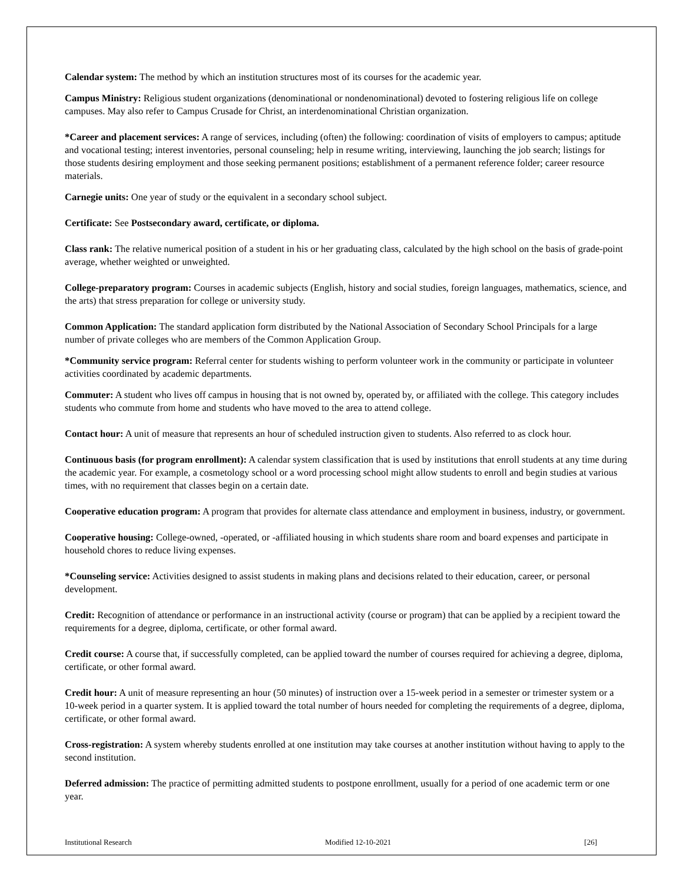Calendar system: The method by which an institution structures most of its courses for the academic year.
Campus Ministry: Religious student organizations (denominational or nondenominational) devoted to fostering religious life on college campuses. May also refer to Campus Crusade for Christ, an interdenominational Christian organization.
*Career and placement services: A range of services, including (often) the following: coordination of visits of employers to campus; aptitude and vocational testing; interest inventories, personal counseling; help in resume writing, interviewing, launching the job search; listings for those students desiring employment and those seeking permanent positions; establishment of a permanent reference folder; career resource materials.
Carnegie units: One year of study or the equivalent in a secondary school subject.
Certificate: See Postsecondary award, certificate, or diploma.
Class rank: The relative numerical position of a student in his or her graduating class, calculated by the high school on the basis of grade-point average, whether weighted or unweighted.
College-preparatory program: Courses in academic subjects (English, history and social studies, foreign languages, mathematics, science, and the arts) that stress preparation for college or university study.
Common Application: The standard application form distributed by the National Association of Secondary School Principals for a large number of private colleges who are members of the Common Application Group.
*Community service program: Referral center for students wishing to perform volunteer work in the community or participate in volunteer activities coordinated by academic departments.
Commuter: A student who lives off campus in housing that is not owned by, operated by, or affiliated with the college. This category includes students who commute from home and students who have moved to the area to attend college.
Contact hour: A unit of measure that represents an hour of scheduled instruction given to students. Also referred to as clock hour.
Continuous basis (for program enrollment): A calendar system classification that is used by institutions that enroll students at any time during the academic year. For example, a cosmetology school or a word processing school might allow students to enroll and begin studies at various times, with no requirement that classes begin on a certain date.
Cooperative education program: A program that provides for alternate class attendance and employment in business, industry, or government.
Cooperative housing: College-owned, -operated, or -affiliated housing in which students share room and board expenses and participate in household chores to reduce living expenses.
*Counseling service: Activities designed to assist students in making plans and decisions related to their education, career, or personal development.
Credit: Recognition of attendance or performance in an instructional activity (course or program) that can be applied by a recipient toward the requirements for a degree, diploma, certificate, or other formal award.
Credit course: A course that, if successfully completed, can be applied toward the number of courses required for achieving a degree, diploma, certificate, or other formal award.
Credit hour: A unit of measure representing an hour (50 minutes) of instruction over a 15-week period in a semester or trimester system or a 10-week period in a quarter system. It is applied toward the total number of hours needed for completing the requirements of a degree, diploma, certificate, or other formal award.
Cross-registration: A system whereby students enrolled at one institution may take courses at another institution without having to apply to the second institution.
Deferred admission: The practice of permitting admitted students to postpone enrollment, usually for a period of one academic term or one year.
Institutional Research Modified 12-10-2021 [26]